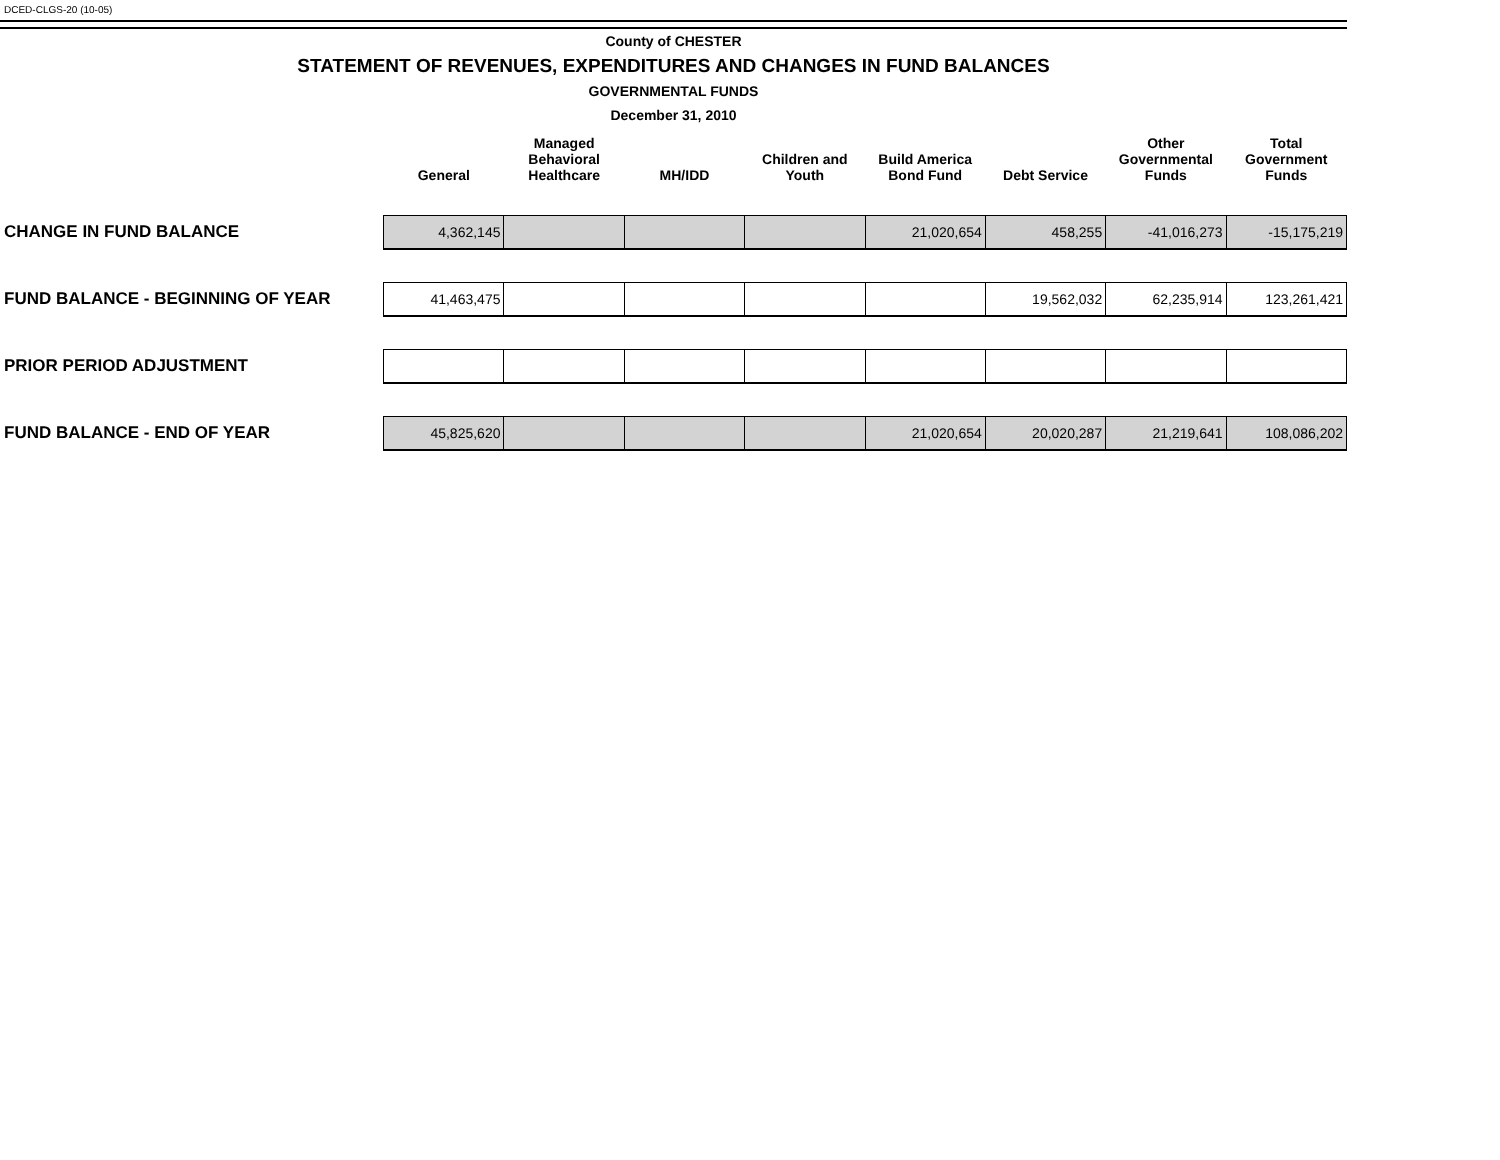DCED-CLGS-20 (10-05)
County of CHESTER
STATEMENT OF REVENUES, EXPENDITURES AND CHANGES IN FUND BALANCES
GOVERNMENTAL FUNDS
December 31, 2010
| | General | Managed Behavioral Healthcare | MH/IDD | Children and Youth | Build America Bond Fund | Debt Service | Other Governmental Funds | Total Government Funds |
| --- | --- | --- | --- | --- | --- | --- | --- | --- |
| CHANGE IN FUND BALANCE | 4,362,145 | | | | 21,020,654 | 458,255 | -41,016,273 | -15,175,219 |
| FUND BALANCE - BEGINNING OF YEAR | 41,463,475 | | | | | 19,562,032 | 62,235,914 | 123,261,421 |
| PRIOR PERIOD ADJUSTMENT | | | | | | | | |
| FUND BALANCE - END OF YEAR | 45,825,620 | | | | 21,020,654 | 20,020,287 | 21,219,641 | 108,086,202 |